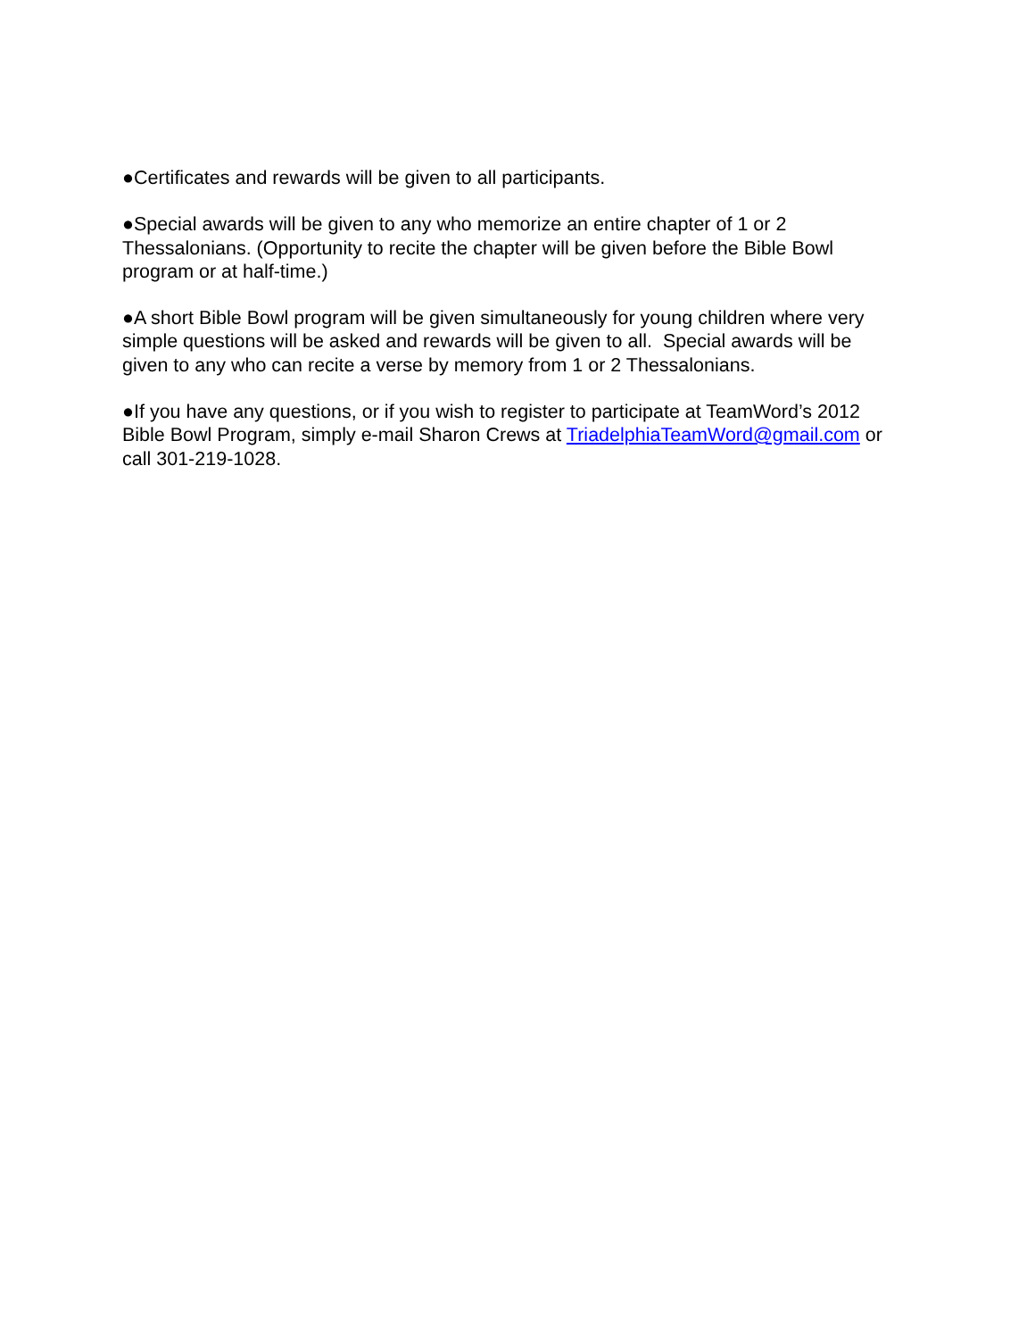●Certificates and rewards will be given to all participants.
●Special awards will be given to any who memorize an entire chapter of 1 or 2
Thessalonians. (Opportunity to recite the chapter will be given before the Bible Bowl
program or at half-time.)
●A short Bible Bowl program will be given simultaneously for young children where very
simple questions will be asked and rewards will be given to all. Special awards will be
given to any who can recite a verse by memory from 1 or 2 Thessalonians.
●If you have any questions, or if you wish to register to participate at TeamWord’s 2012
Bible Bowl Program, simply e-mail Sharon Crews at TriadelphiaTeamWord@gmail.com or
call 301-219-1028.